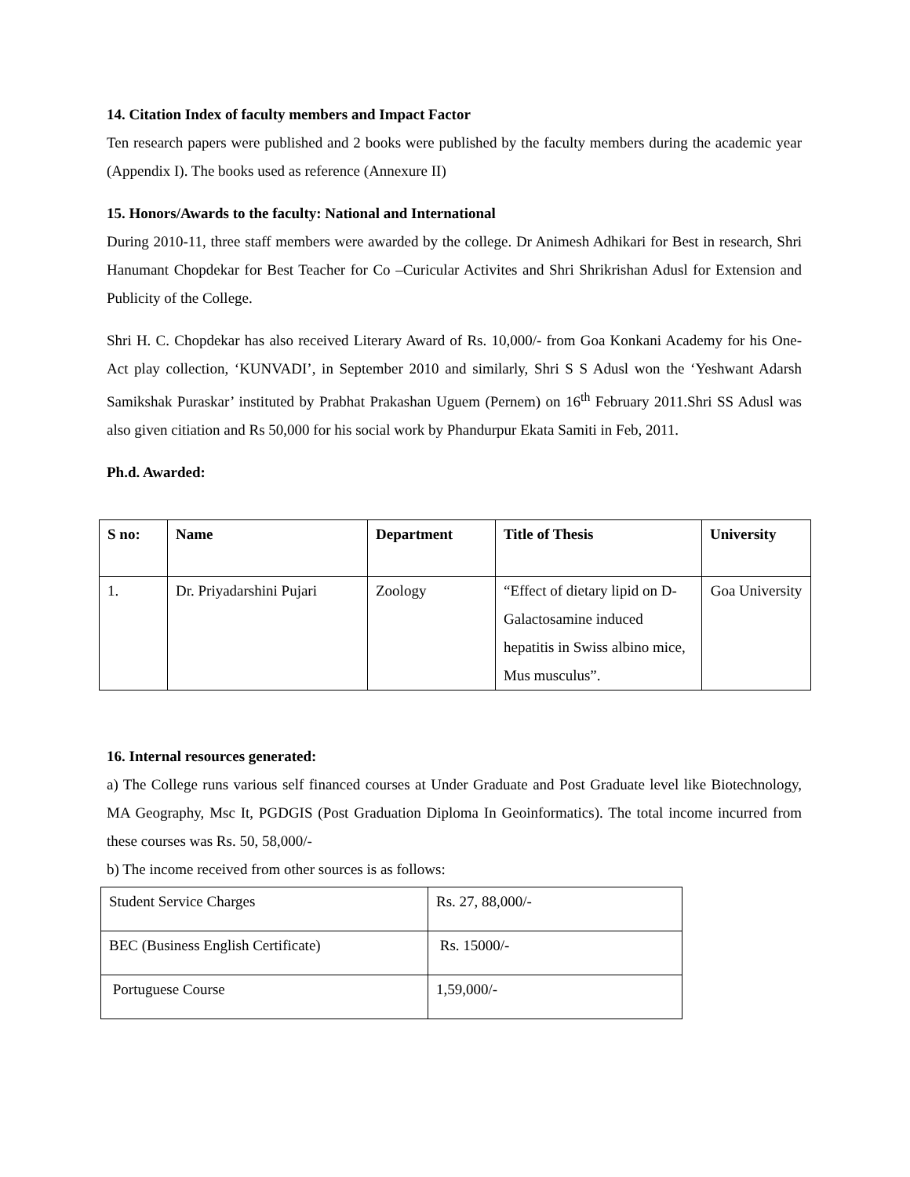14. Citation Index of faculty members and Impact Factor
Ten research papers were published and 2 books were published by the faculty members during the academic year (Appendix I). The books used as reference (Annexure II)
15. Honors/Awards to the faculty: National and International
During 2010-11, three staff members were awarded by the college. Dr Animesh Adhikari for Best in research, Shri Hanumant Chopdekar for Best Teacher for Co –Curicular Activites and Shri Shrikrishan Adusl for Extension and Publicity of the College.
Shri H. C. Chopdekar has also received Literary Award of Rs. 10,000/- from Goa Konkani Academy for his One-Act play collection, ‘KUNVADI’, in September 2010 and similarly, Shri S S Adusl won the ‘Yeshwant Adarsh Samikshak Puraskar’ instituted by Prabhat Prakashan Uguem (Pernem) on 16<sup>th</sup> February 2011.Shri SS Adusl was also given citiation and Rs 50,000 for his social work by Phandurpur Ekata Samiti in Feb, 2011.
Ph.d. Awarded:
| S no: | Name | Department | Title of Thesis | University |
| --- | --- | --- | --- | --- |
| 1. | Dr. Priyadarshini Pujari | Zoology | “Effect of dietary lipid on D-Galactosamine induced hepatitis in Swiss albino mice, Mus musculus”. | Goa University |
16. Internal resources generated:
a) The College runs various self financed courses at Under Graduate and Post Graduate level like Biotechnology, MA Geography, Msc It, PGDGIS (Post Graduation Diploma In Geoinformatics). The total income incurred from these courses was Rs. 50, 58,000/-
b) The income received from other sources is as follows:
| Student Service Charges | Rs. 27, 88,000/- |
| BEC (Business English Certificate) | Rs. 15000/- |
| Portuguese Course | 1,59,000/- |